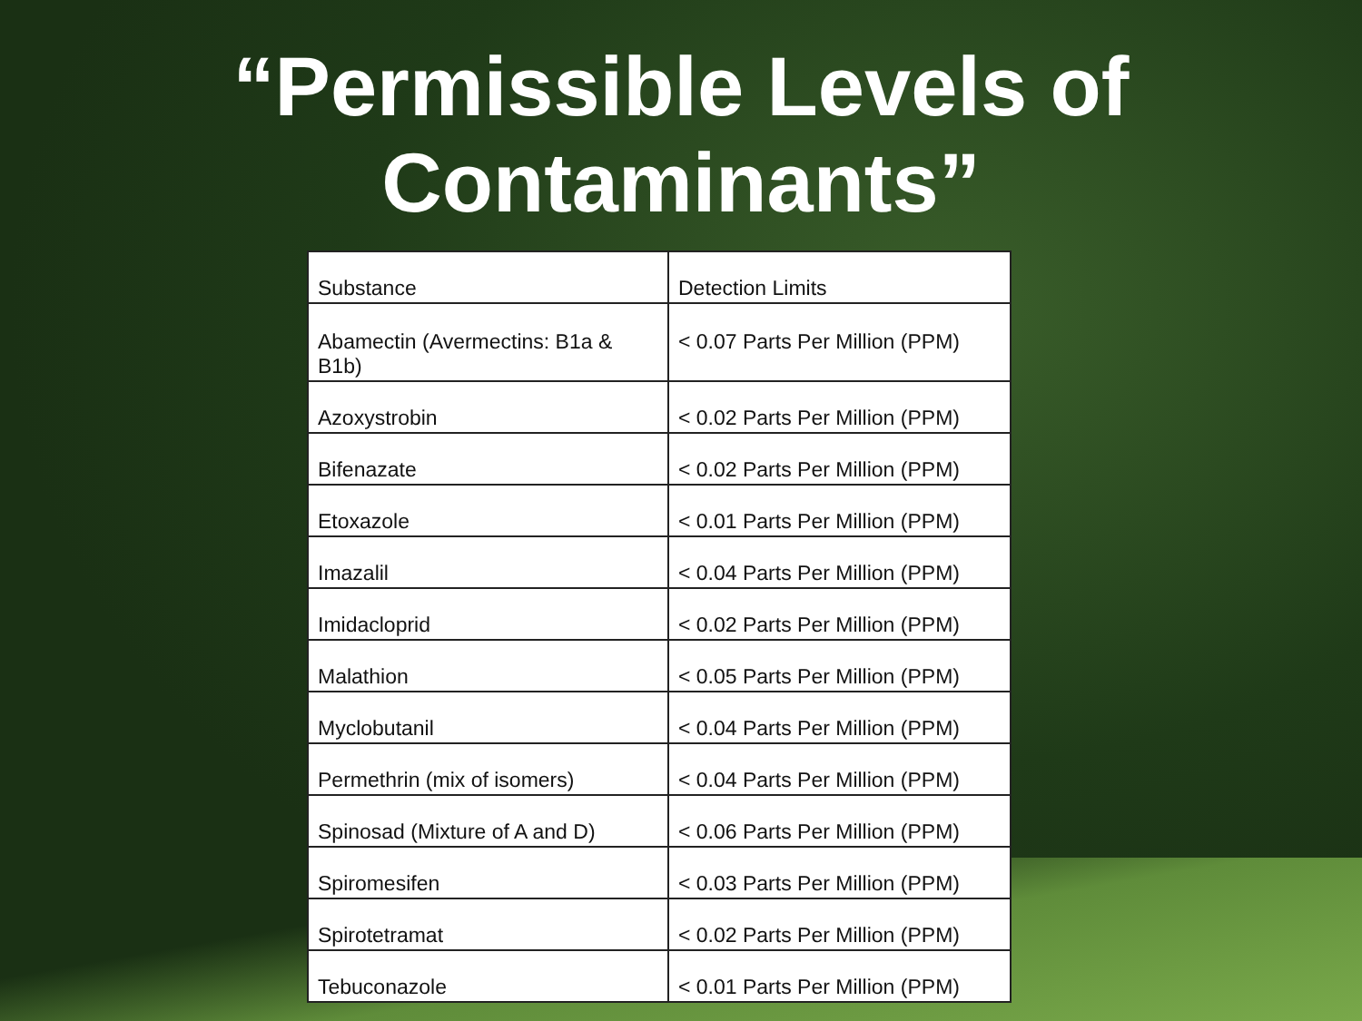“Permissible Levels of
Contaminants”
| Substance | Detection Limits |
| --- | --- |
| Abamectin (Avermectins: B1a & B1b) | < 0.07 Parts Per Million (PPM) |
| Azoxystrobin | < 0.02 Parts Per Million (PPM) |
| Bifenazate | < 0.02 Parts Per Million (PPM) |
| Etoxazole | < 0.01 Parts Per Million (PPM) |
| Imazalil | < 0.04 Parts Per Million (PPM) |
| Imidacloprid | < 0.02 Parts Per Million (PPM) |
| Malathion | < 0.05 Parts Per Million (PPM) |
| Myclobutanil | < 0.04 Parts Per Million (PPM) |
| Permethrin (mix of isomers) | < 0.04 Parts Per Million (PPM) |
| Spinosad (Mixture of A and D) | < 0.06 Parts Per Million (PPM) |
| Spiromesifen | < 0.03 Parts Per Million (PPM) |
| Spirotetramat | < 0.02 Parts Per Million (PPM) |
| Tebuconazole | < 0.01 Parts Per Million (PPM) |